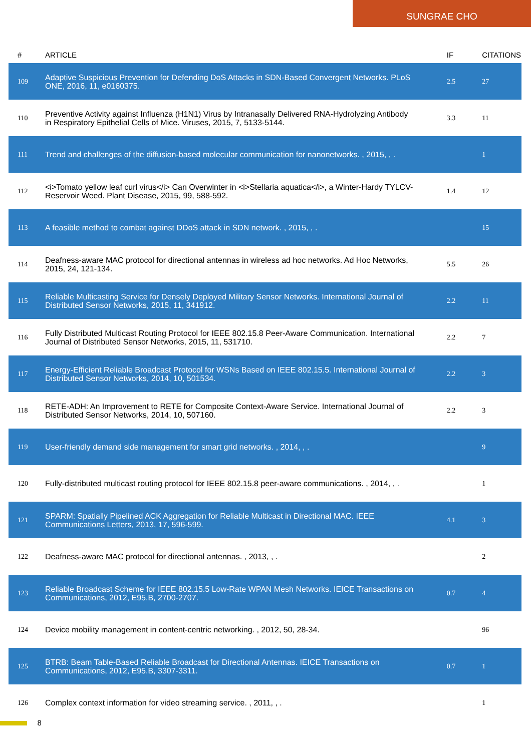SUNGRAE CHO
| # | ARTICLE | IF | CITATIONS |
| --- | --- | --- | --- |
| 109 | Adaptive Suspicious Prevention for Defending DoS Attacks in SDN-Based Convergent Networks. PLoS ONE, 2016, 11, e0160375. | 2.5 | 27 |
| 110 | Preventive Activity against Influenza (H1N1) Virus by Intranasally Delivered RNA-Hydrolyzing Antibody in Respiratory Epithelial Cells of Mice. Viruses, 2015, 7, 5133-5144. | 3.3 | 11 |
| 111 | Trend and challenges of the diffusion-based molecular communication for nanonetworks. , 2015, , . | | 1 |
| 112 | <i>Tomato yellow leaf curl virus</i> Can Overwinter in <i>Stellaria aquatica</i>, a Winter-Hardy TYLCV-Reservoir Weed. Plant Disease, 2015, 99, 588-592. | 1.4 | 12 |
| 113 | A feasible method to combat against DDoS attack in SDN network. , 2015, , . | | 15 |
| 114 | Deafness-aware MAC protocol for directional antennas in wireless ad hoc networks. Ad Hoc Networks, 2015, 24, 121-134. | 5.5 | 26 |
| 115 | Reliable Multicasting Service for Densely Deployed Military Sensor Networks. International Journal of Distributed Sensor Networks, 2015, 11, 341912. | 2.2 | 11 |
| 116 | Fully Distributed Multicast Routing Protocol for IEEE 802.15.8 Peer-Aware Communication. International Journal of Distributed Sensor Networks, 2015, 11, 531710. | 2.2 | 7 |
| 117 | Energy-Efficient Reliable Broadcast Protocol for WSNs Based on IEEE 802.15.5. International Journal of Distributed Sensor Networks, 2014, 10, 501534. | 2.2 | 3 |
| 118 | RETE-ADH: An Improvement to RETE for Composite Context-Aware Service. International Journal of Distributed Sensor Networks, 2014, 10, 507160. | 2.2 | 3 |
| 119 | User-friendly demand side management for smart grid networks. , 2014, , . | | 9 |
| 120 | Fully-distributed multicast routing protocol for IEEE 802.15.8 peer-aware communications. , 2014, , . | | 1 |
| 121 | SPARM: Spatially Pipelined ACK Aggregation for Reliable Multicast in Directional MAC. IEEE Communications Letters, 2013, 17, 596-599. | 4.1 | 3 |
| 122 | Deafness-aware MAC protocol for directional antennas. , 2013, , . | | 2 |
| 123 | Reliable Broadcast Scheme for IEEE 802.15.5 Low-Rate WPAN Mesh Networks. IEICE Transactions on Communications, 2012, E95.B, 2700-2707. | 0.7 | 4 |
| 124 | Device mobility management in content-centric networking. , 2012, 50, 28-34. | | 96 |
| 125 | BTRB: Beam Table-Based Reliable Broadcast for Directional Antennas. IEICE Transactions on Communications, 2012, E95.B, 3307-3311. | 0.7 | 1 |
| 126 | Complex context information for video streaming service. , 2011, , . | | 1 |
8